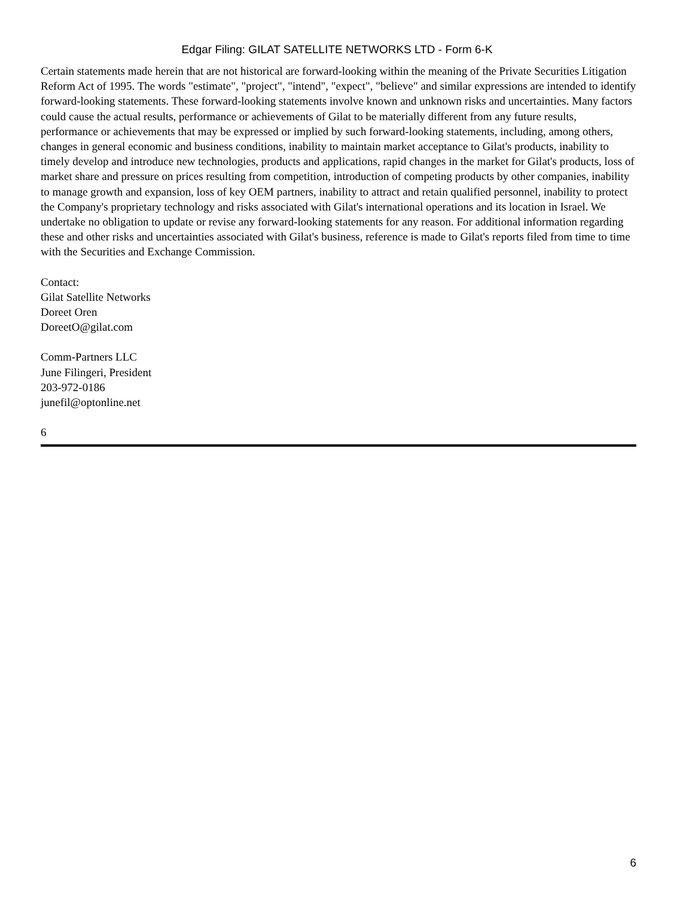Edgar Filing: GILAT SATELLITE NETWORKS LTD - Form 6-K
Certain statements made herein that are not historical are forward-looking within the meaning of the Private Securities Litigation Reform Act of 1995. The words "estimate", "project", "intend", "expect", "believe" and similar expressions are intended to identify forward-looking statements. These forward-looking statements involve known and unknown risks and uncertainties. Many factors could cause the actual results, performance or achievements of Gilat to be materially different from any future results, performance or achievements that may be expressed or implied by such forward-looking statements, including, among others, changes in general economic and business conditions, inability to maintain market acceptance to Gilat's products, inability to timely develop and introduce new technologies, products and applications, rapid changes in the market for Gilat's products, loss of market share and pressure on prices resulting from competition, introduction of competing products by other companies, inability to manage growth and expansion, loss of key OEM partners, inability to attract and retain qualified personnel, inability to protect the Company's proprietary technology and risks associated with Gilat's international operations and its location in Israel. We undertake no obligation to update or revise any forward-looking statements for any reason. For additional information regarding these and other risks and uncertainties associated with Gilat's business, reference is made to Gilat's reports filed from time to time with the Securities and Exchange Commission.
Contact:
Gilat Satellite Networks
Doreet Oren
DoreetO@gilat.com
Comm-Partners LLC
June Filingeri, President
203-972-0186
junefil@optonline.net
6
6